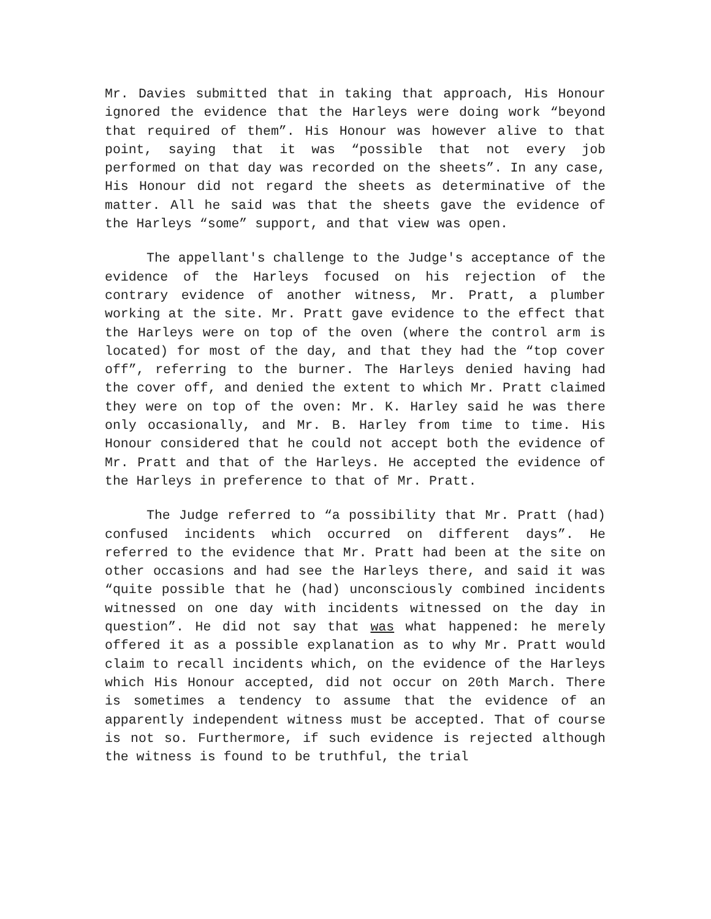Mr. Davies submitted that in taking that approach, His Honour ignored the evidence that the Harleys were doing work “beyond that required of them”. His Honour was however alive to that point, saying that it was “possible that not every job performed on that day was recorded on the sheets”. In any case, His Honour did not regard the sheets as determinative of the matter. All he said was that the sheets gave the evidence of the Harleys “some” support, and that view was open.
The appellant's challenge to the Judge's acceptance of the evidence of the Harleys focused on his rejection of the contrary evidence of another witness, Mr. Pratt, a plumber working at the site. Mr. Pratt gave evidence to the effect that the Harleys were on top of the oven (where the control arm is located) for most of the day, and that they had the “top cover off”, referring to the burner. The Harleys denied having had the cover off, and denied the extent to which Mr. Pratt claimed they were on top of the oven: Mr. K. Harley said he was there only occasionally, and Mr. B. Harley from time to time. His Honour considered that he could not accept both the evidence of Mr. Pratt and that of the Harleys. He accepted the evidence of the Harleys in preference to that of Mr. Pratt.
The Judge referred to “a possibility that Mr. Pratt (had) confused incidents which occurred on different days”. He referred to the evidence that Mr. Pratt had been at the site on other occasions and had see the Harleys there, and said it was “quite possible that he (had) unconsciously combined incidents witnessed on one day with incidents witnessed on the day in question”. He did not say that was what happened: he merely offered it as a possible explanation as to why Mr. Pratt would claim to recall incidents which, on the evidence of the Harleys which His Honour accepted, did not occur on 20th March. There is sometimes a tendency to assume that the evidence of an apparently independent witness must be accepted. That of course is not so. Furthermore, if such evidence is rejected although the witness is found to be truthful, the trial